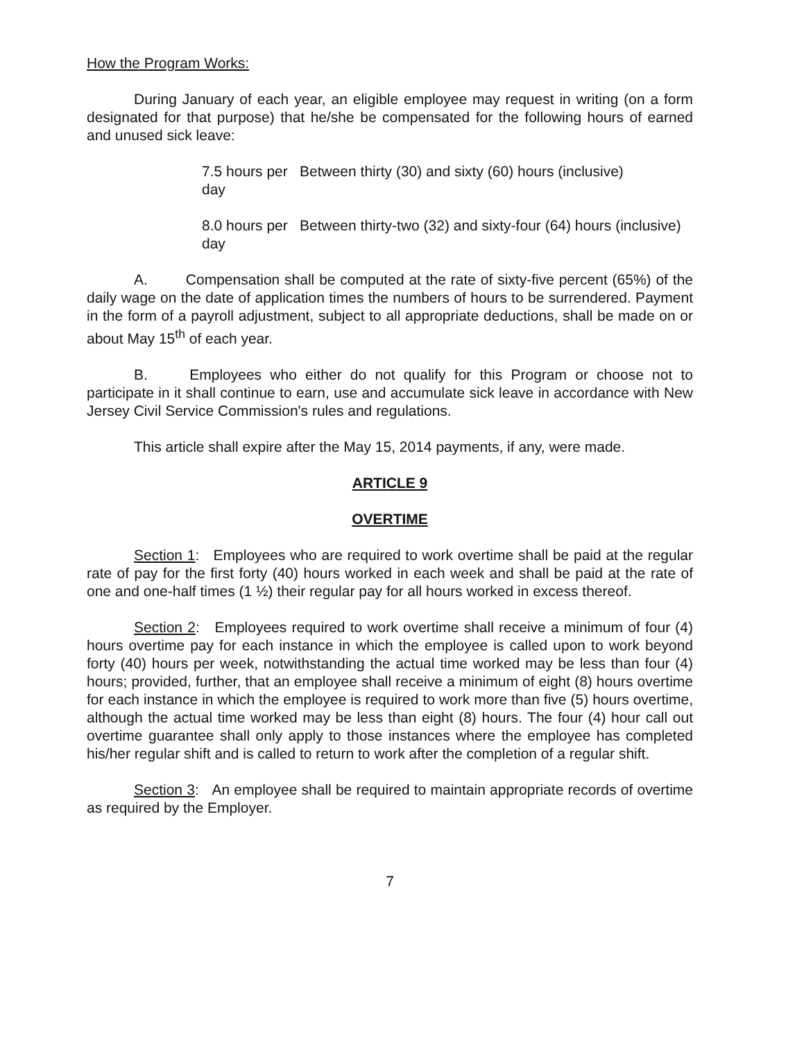How the Program Works:
During January of each year, an eligible employee may request in writing (on a form designated for that purpose) that he/she be compensated for the following hours of earned and unused sick leave:
7.5 hours per day Between thirty (30) and sixty (60) hours (inclusive)
8.0 hours per day Between thirty-two (32) and sixty-four (64) hours (inclusive)
A. Compensation shall be computed at the rate of sixty-five percent (65%) of the daily wage on the date of application times the numbers of hours to be surrendered. Payment in the form of a payroll adjustment, subject to all appropriate deductions, shall be made on or about May 15<sup>th</sup> of each year.
B. Employees who either do not qualify for this Program or choose not to participate in it shall continue to earn, use and accumulate sick leave in accordance with New Jersey Civil Service Commission's rules and regulations.
This article shall expire after the May 15, 2014 payments, if any, were made.
ARTICLE 9
OVERTIME
Section 1: Employees who are required to work overtime shall be paid at the regular rate of pay for the first forty (40) hours worked in each week and shall be paid at the rate of one and one-half times (1 ½) their regular pay for all hours worked in excess thereof.
Section 2: Employees required to work overtime shall receive a minimum of four (4) hours overtime pay for each instance in which the employee is called upon to work beyond forty (40) hours per week, notwithstanding the actual time worked may be less than four (4) hours; provided, further, that an employee shall receive a minimum of eight (8) hours overtime for each instance in which the employee is required to work more than five (5) hours overtime, although the actual time worked may be less than eight (8) hours. The four (4) hour call out overtime guarantee shall only apply to those instances where the employee has completed his/her regular shift and is called to return to work after the completion of a regular shift.
Section 3: An employee shall be required to maintain appropriate records of overtime as required by the Employer.
7